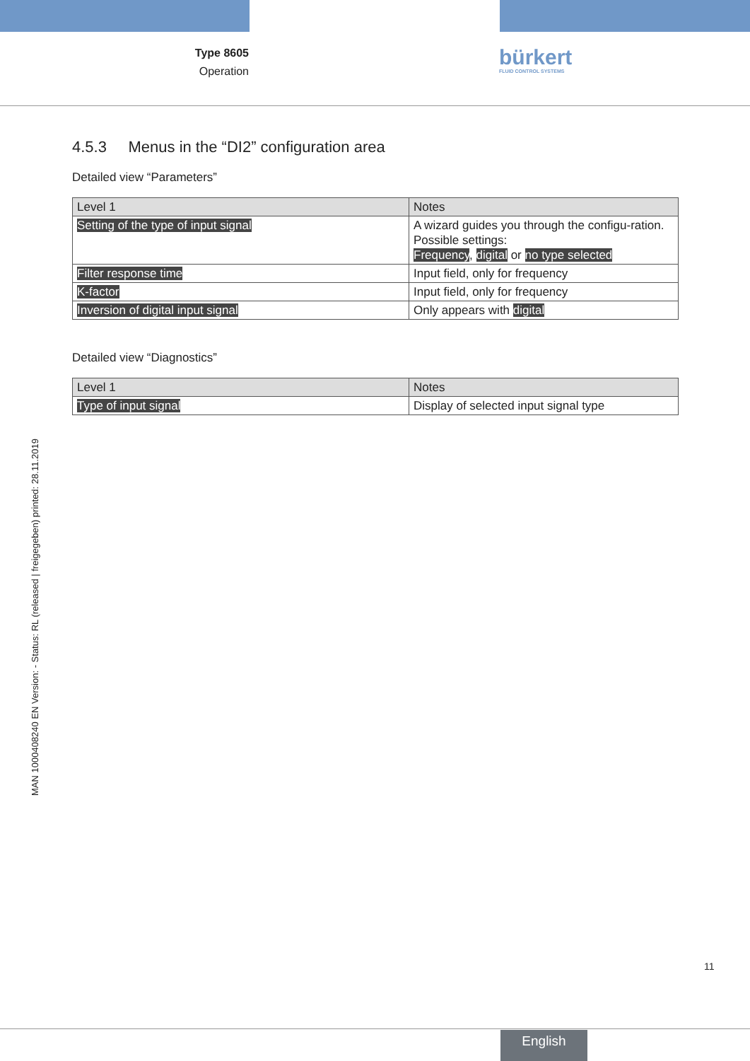Type 8605
Operation
bürkert
FLUID CONTROL SYSTEMS
4.5.3 Menus in the “DI2” configuration area
Detailed view “Parameters”
| Level 1 | Notes |
| --- | --- |
| Setting of the type of input signal | A wizard guides you through the configu-ration. Possible settings: Frequency , digital or no type selected |
| Filter response time | Input field, only for frequency |
| K-factor | Input field, only for frequency |
| Inversion of digital input signal | Only appears with digital |
Detailed view “Diagnostics”
| Level 1 | Notes |
| --- | --- |
| Type of input signal | Display of selected input signal type |
MAN 1000408240 EN Version: - Status: RL (released | freigegeben) printed: 28.11.2019
11
English